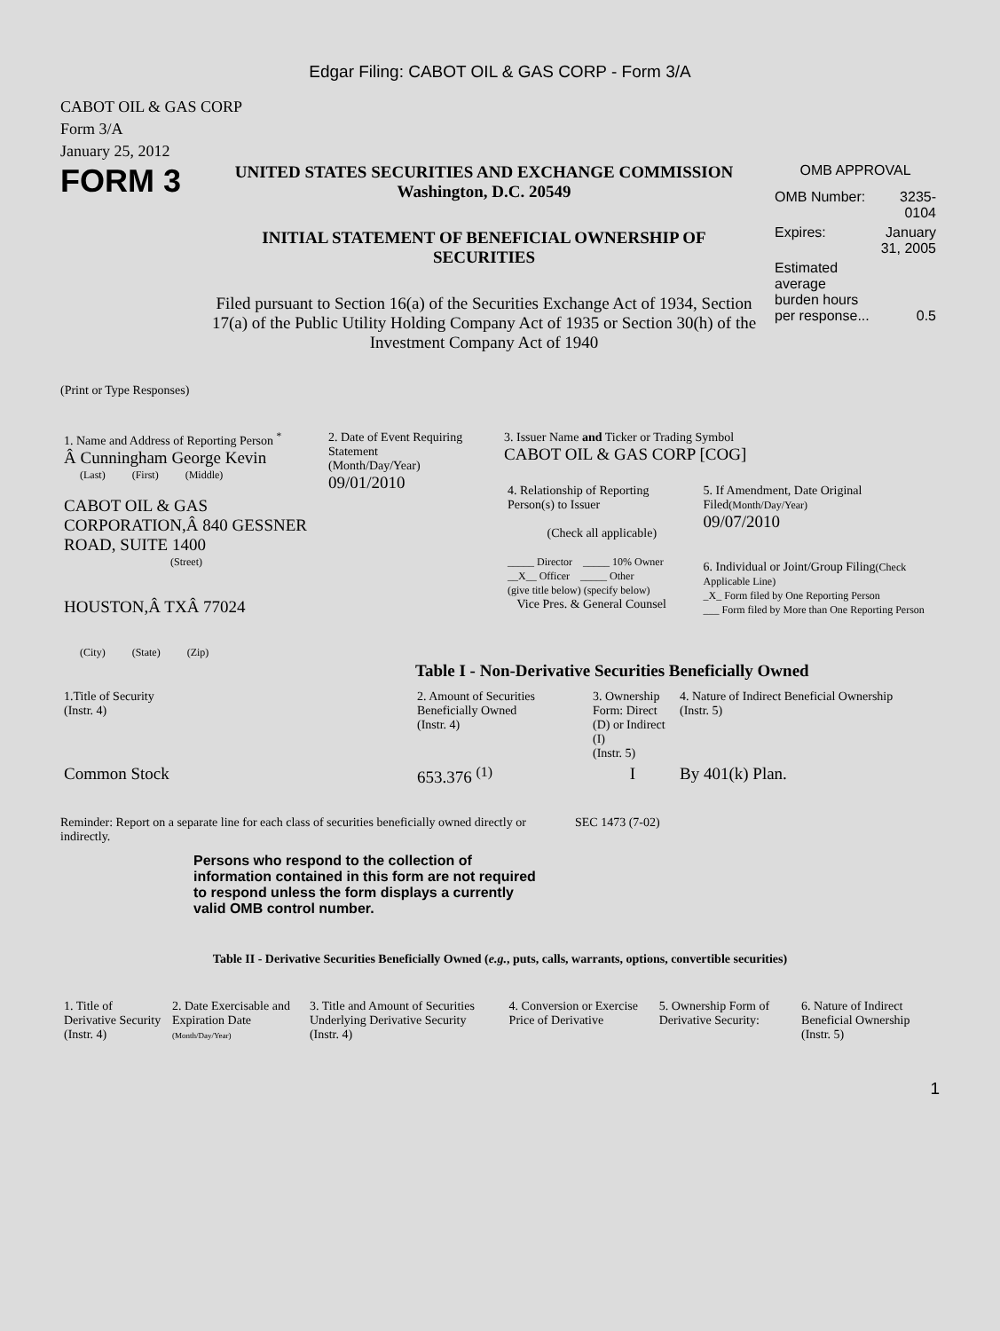Edgar Filing: CABOT OIL & GAS CORP - Form 3/A
CABOT OIL & GAS CORP
Form 3/A
January 25, 2012
FORM 3
UNITED STATES SECURITIES AND EXCHANGE COMMISSION
Washington, D.C. 20549
INITIAL STATEMENT OF BENEFICIAL OWNERSHIP OF
SECURITIES
Filed pursuant to Section 16(a) of the Securities Exchange Act of 1934, Section 17(a) of the Public Utility Holding Company Act of 1935 or Section 30(h) of the Investment Company Act of 1940
OMB APPROVAL
| OMB Number: | 3235-0104 |
| Expires: | January 31, 2005 |
| Estimated average burden hours per response... | 0.5 |
(Print or Type Responses)
| 1. Name and Address of Reporting Person <sup>*</sup> Â Cunningham George Kevin (Last) (First) (Middle) CABOT OIL & GAS CORPORATION,Â 840 GESSNER ROAD, SUITE 1400 (Street) HOUSTON,Â TXÂ 77024 (City) (State) (Zip) | 2. Date of Event Requiring Statement (Month/Day/Year) 09/01/2010 | 3. Issuer Name and Ticker or Trading Symbol CABOT OIL & GAS CORP [COG] / 4. Relationship of Reporting Person(s) to Issuer (Check all applicable) _____ Director _____ 10% Owner __X__ Officer _____ Other (give title below) (specify below) Vice Pres. & General Counsel / 5. If Amendment, Date Original Filed (Month/Day/Year) 09/07/2010 6. Individual or Joint/Group Filing (Check Applicable Line) _X_ Form filed by One Reporting Person ___ Form filed by More than One Reporting Person / |
Table I - Non-Derivative Securities Beneficially Owned
| 1.Title of Security (Instr. 4) | 2. Amount of Securities Beneficially Owned (Instr. 4) | 3. Ownership Form: Direct (D) or Indirect (I) (Instr. 5) | 4. Nature of Indirect Beneficial Ownership (Instr. 5) |
| --- | --- | --- | --- |
| Common Stock | 653.376 <sup>(1)</sup> | I | By 401(k) Plan. |
Reminder: Report on a separate line for each class of securities beneficially owned directly or indirectly.
SEC 1473 (7-02)
Persons who respond to the collection of information contained in this form are not required to respond unless the form displays a currently valid OMB control number.
Table II - Derivative Securities Beneficially Owned (e.g., puts, calls, warrants, options, convertible securities)
| 1. Title of Derivative Security (Instr. 4) | 2. Date Exercisable and Expiration Date (Month/Day/Year) | 3. Title and Amount of Securities Underlying Derivative Security (Instr. 4) | 4. Conversion or Exercise Price of Derivative | 5. Ownership Form of Derivative Security: | 6. Nature of Indirect Beneficial Ownership (Instr. 5) |
| --- | --- | --- | --- | --- | --- |
1